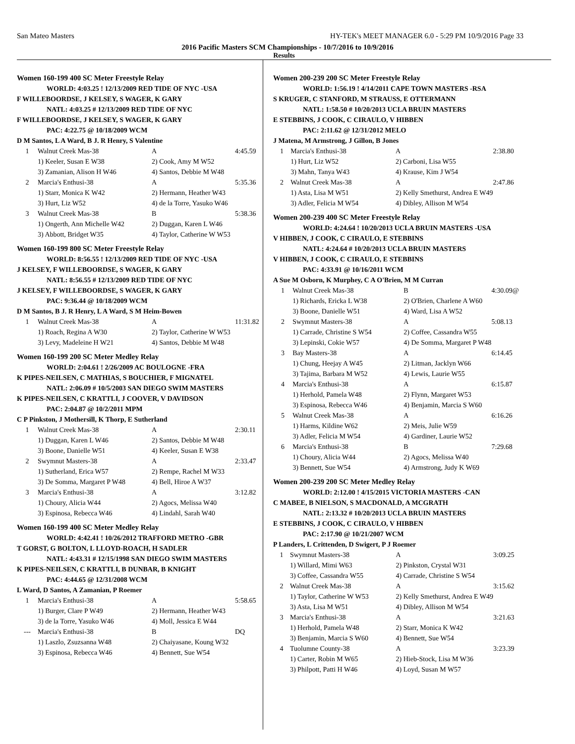San Mateo Masters HY-TEK's MEET MANAGER 6.0 - 5:29 PM 10/9/2016 Page 33
2016 Pacific Masters SCM Championships - 10/7/2016 to 10/9/2016
Results
Women 160-199 400 SC Meter Freestyle Relay
WORLD: 4:03.25 ! 12/13/2009 RED TIDE OF NYC -USA
F WILLEBOORDSE, J KELSEY, S WAGER, K GARY
NATL: 4:03.25 # 12/13/2009 RED TIDE OF NYC
F WILLEBOORDSE, J KELSEY, S WAGER, K GARY
PAC: 4:22.75 @ 10/18/2009 WCM
D M Santos, L A Ward, B J. R Henry, S Valentine
| 1 | Walnut Creek Mas-38 | A | 4:45.59 |
| | 1) Keeler, Susan E W38 | 2) Cook, Amy M W52 | |
| | 3) Zamanian, Alison H W46 | 4) Santos, Debbie M W48 | |
| 2 | Marcia's Enthusi-38 | A | 5:35.36 |
| | 1) Starr, Monica K W42 | 2) Hermann, Heather W43 | |
| | 3) Hurt, Liz W52 | 4) de la Torre, Yasuko W46 | |
| 3 | Walnut Creek Mas-38 | B | 5:38.36 |
| | 1) Ongerth, Ann Michelle W42 | 2) Duggan, Karen L W46 | |
| | 3) Abbott, Bridget W35 | 4) Taylor, Catherine W W53 | |
Women 160-199 800 SC Meter Freestyle Relay
WORLD: 8:56.55 ! 12/13/2009 RED TIDE OF NYC -USA
J KELSEY, F WILLEBOORDSE, S WAGER, K GARY
NATL: 8:56.55 # 12/13/2009 RED TIDE OF NYC
J KELSEY, F WILLEBOORDSE, S WAGER, K GARY
PAC: 9:36.44 @ 10/18/2009 WCM
D M Santos, B J. R Henry, L A Ward, S M Heim-Bowen
| 1 | Walnut Creek Mas-38 | A | 11:31.82 |
| | 1) Roach, Regina A W30 | 2) Taylor, Catherine W W53 | |
| | 3) Levy, Madeleine H W21 | 4) Santos, Debbie M W48 | |
Women 160-199 200 SC Meter Medley Relay
WORLD: 2:04.61 ! 2/26/2009 AC BOULOGNE -FRA
K PIPES-NEILSEN, C MATHIAS, S BOUCHIER, F MIGNATEL
NATL: 2:06.09 # 10/5/2003 SAN DIEGO SWIM MASTERS
K PIPES-NEILSEN, C KRATTLI, J COOVER, V DAVIDSON
PAC: 2:04.87 @ 10/2/2011 MPM
C P Pinkston, J Mothersill, K Thorp, E Sutherland
| 1 | Walnut Creek Mas-38 | A | 2:30.11 |
| | 1) Duggan, Karen L W46 | 2) Santos, Debbie M W48 | |
| | 3) Boone, Danielle W51 | 4) Keeler, Susan E W38 | |
| 2 | Swymnut Masters-38 | A | 2:33.47 |
| | 1) Sutherland, Erica W57 | 2) Rempe, Rachel M W33 | |
| | 3) De Somma, Margaret P W48 | 4) Bell, Hiroe A W37 | |
| 3 | Marcia's Enthusi-38 | A | 3:12.82 |
| | 1) Choury, Alicia W44 | 2) Agocs, Melissa W40 | |
| | 3) Espinosa, Rebecca W46 | 4) Lindahl, Sarah W40 | |
Women 160-199 400 SC Meter Medley Relay
WORLD: 4:42.41 ! 10/26/2012 TRAFFORD METRO -GBR
T GORST, G BOLTON, L LLOYD-ROACH, H SADLER
NATL: 4:43.31 # 12/15/1998 SAN DIEGO SWIM MASTERS
K PIPES-NEILSEN, C KRATTLI, B DUNBAR, B KNIGHT
PAC: 4:44.65 @ 12/31/2008 WCM
L Ward, D Santos, A Zamanian, P Roemer
| 1 | Marcia's Enthusi-38 | A | 5:58.65 |
| | 1) Burger, Clare P W49 | 2) Hermann, Heather W43 | |
| | 3) de la Torre, Yasuko W46 | 4) Moll, Jessica E W44 | |
| --- | Marcia's Enthusi-38 | B | DQ |
| | 1) Laszlo, Zsuzsanna W48 | 2) Chaiyasane, Koung W32 | |
| | 3) Espinosa, Rebecca W46 | 4) Bennett, Sue W54 | |
Women 200-239 200 SC Meter Freestyle Relay
WORLD: 1:56.19 ! 4/14/2011 CAPE TOWN MASTERS -RSA
S KRUGER, C STANFORD, M STRAUSS, E OTTERMANN
NATL: 1:58.50 # 10/20/2013 UCLA BRUIN MASTERS
E STEBBINS, J COOK, C CIRAULO, V HIBBEN
PAC: 2:11.62 @ 12/31/2012 MELO
J Matena, M Armstrong, J Gillon, B Jones
| 1 | Marcia's Enthusi-38 | A | 2:38.80 |
| | 1) Hurt, Liz W52 | 2) Carboni, Lisa W55 | |
| | 3) Mahn, Tanya W43 | 4) Krause, Kim J W54 | |
| 2 | Walnut Creek Mas-38 | A | 2:47.86 |
| | 1) Asta, Lisa M W51 | 2) Kelly Smethurst, Andrea E W49 | |
| | 3) Adler, Felicia M W54 | 4) Dibley, Allison M W54 | |
Women 200-239 400 SC Meter Freestyle Relay
WORLD: 4:24.64 ! 10/20/2013 UCLA BRUIN MASTERS -USA
V HIBBEN, J COOK, C CIRAULO, E STEBBINS
NATL: 4:24.64 # 10/20/2013 UCLA BRUIN MASTERS
V HIBBEN, J COOK, C CIRAULO, E STEBBINS
PAC: 4:33.91 @ 10/16/2011 WCM
A Sue M Osborn, K Murphey, C A O'Brien, M M Curran
| 1 | Walnut Creek Mas-38 | B | 4:30.09@ |
| | 1) Richards, Ericka L W38 | 2) O'Brien, Charlene A W60 | |
| | 3) Boone, Danielle W51 | 4) Ward, Lisa A W52 | |
| 2 | Swymnut Masters-38 | A | 5:08.13 |
| | 1) Carrade, Christine S W54 | 2) Coffee, Cassandra W55 | |
| | 3) Lepinski, Cokie W57 | 4) De Somma, Margaret P W48 | |
| 3 | Bay Masters-38 | A | 6:14.45 |
| | 1) Chung, Heejay A W45 | 2) Litman, Jacklyn W66 | |
| | 3) Tajima, Barbara M W52 | 4) Lewis, Laurie W55 | |
| 4 | Marcia's Enthusi-38 | A | 6:15.87 |
| | 1) Herhold, Pamela W48 | 2) Flynn, Margaret W53 | |
| | 3) Espinosa, Rebecca W46 | 4) Benjamin, Marcia S W60 | |
| 5 | Walnut Creek Mas-38 | A | 6:16.26 |
| | 1) Harms, Kildine W62 | 2) Meis, Julie W59 | |
| | 3) Adler, Felicia M W54 | 4) Gardiner, Laurie W52 | |
| 6 | Marcia's Enthusi-38 | B | 7:29.68 |
| | 1) Choury, Alicia W44 | 2) Agocs, Melissa W40 | |
| | 3) Bennett, Sue W54 | 4) Armstrong, Judy K W69 | |
Women 200-239 200 SC Meter Medley Relay
WORLD: 2:12.00 ! 4/15/2015 VICTORIA MASTERS -CAN
C MABEE, B NIELSON, S MACDONALD, A MCGRATH
NATL: 2:13.32 # 10/20/2013 UCLA BRUIN MASTERS
E STEBBINS, J COOK, C CIRAULO, V HIBBEN
PAC: 2:17.90 @ 10/21/2007 WCM
P Landers, L Crittenden, D Swigert, P J Roemer
| 1 | Swymnut Masters-38 | A | 3:09.25 |
| | 1) Willard, Mimi W63 | 2) Pinkston, Crystal W31 | |
| | 3) Coffee, Cassandra W55 | 4) Carrade, Christine S W54 | |
| 2 | Walnut Creek Mas-38 | A | 3:15.62 |
| | 1) Taylor, Catherine W W53 | 2) Kelly Smethurst, Andrea E W49 | |
| | 3) Asta, Lisa M W51 | 4) Dibley, Allison M W54 | |
| 3 | Marcia's Enthusi-38 | A | 3:21.63 |
| | 1) Herhold, Pamela W48 | 2) Starr, Monica K W42 | |
| | 3) Benjamin, Marcia S W60 | 4) Bennett, Sue W54 | |
| 4 | Tuolumne County-38 | A | 3:23.39 |
| | 1) Carter, Robin M W65 | 2) Hieb-Stock, Lisa M W36 | |
| | 3) Philpott, Patti H W46 | 4) Loyd, Susan M W57 | |